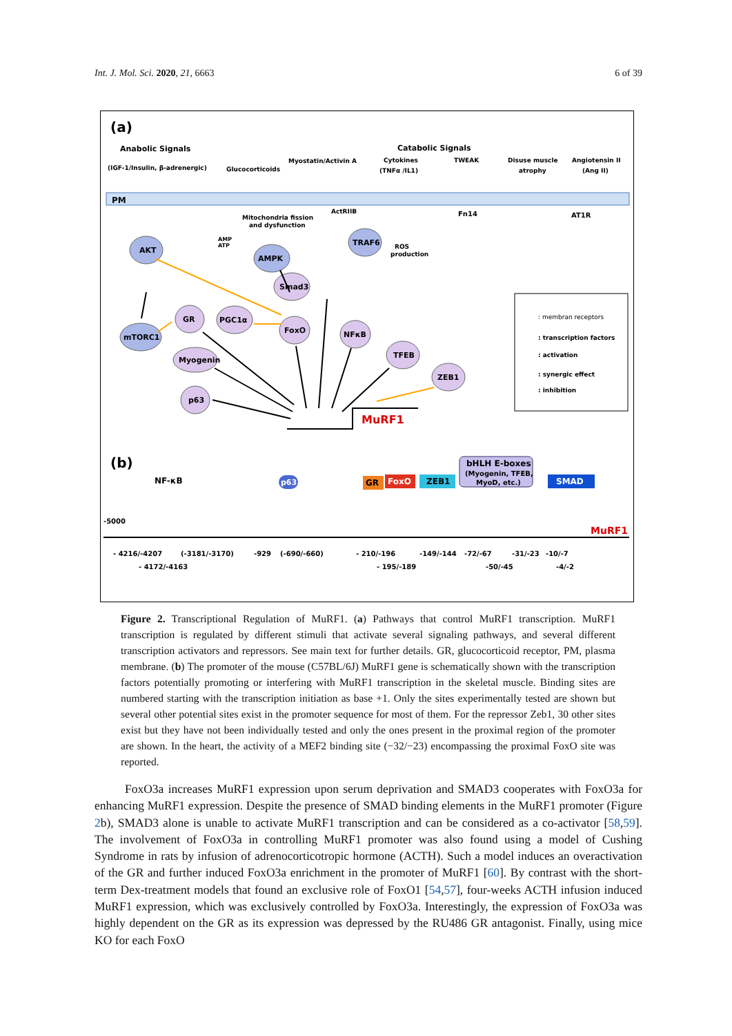Int. J. Mol. Sci. 2020, 21, 6663 6 of 39
(a)
Anabolic Signals
Catabolic Signals
(IGF-1/Insulin, β-adrenergic)
Glucocorticoids
Myostatin/Activin A
Cytokines
(TNFα /IL1)
TWEAK
Disuse muscle
atrophy
Angiotensin II
(Ang II)
PM
ActRIIB
Fn14
AT1R
Mitochondria fission
and dysfunction
AMP
ATP
ROS
production
AKT
AMPK
TRAF6
mTORC1
GR
PGC1α
Smad3
FoxO
NFκB
TFEB
Myogenin
ZEB1
p63
MuRF1
: membran receptors
: transcription factors
: activation
: synergic effect
: inhibition
(b)
NF-κB
p63
p63
GR
FoxO
ZEB1
bHLH E-boxes
(Myogenin, TFEB,
MyoD, etc.)
SMAD
-5000
MuRF1
- 4216/-4207
(-3181/-3170)
-929
(-690/-660)
- 210/-196
-149/-144
-72/-67
-31/-23
-10/-7
- 4172/-4163
- 195/-189
-50/-45
-4/-2
Figure 2. Transcriptional Regulation of MuRF1. (a) Pathways that control MuRF1 transcription. MuRF1 transcription is regulated by different stimuli that activate several signaling pathways, and several different transcription activators and repressors. See main text for further details. GR, glucocorticoid receptor, PM, plasma membrane. (b) The promoter of the mouse (C57BL/6J) MuRF1 gene is schematically shown with the transcription factors potentially promoting or interfering with MuRF1 transcription in the skeletal muscle. Binding sites are numbered starting with the transcription initiation as base +1. Only the sites experimentally tested are shown but several other potential sites exist in the promoter sequence for most of them. For the repressor Zeb1, 30 other sites exist but they have not been individually tested and only the ones present in the proximal region of the promoter are shown. In the heart, the activity of a MEF2 binding site (−32/−23) encompassing the proximal FoxO site was reported.
FoxO3a increases MuRF1 expression upon serum deprivation and SMAD3 cooperates with FoxO3a for enhancing MuRF1 expression. Despite the presence of SMAD binding elements in the MuRF1 promoter (Figure 2b), SMAD3 alone is unable to activate MuRF1 transcription and can be considered as a co-activator [58,59]. The involvement of FoxO3a in controlling MuRF1 promoter was also found using a model of Cushing Syndrome in rats by infusion of adrenocorticotropic hormone (ACTH). Such a model induces an overactivation of the GR and further induced FoxO3a enrichment in the promoter of MuRF1 [60]. By contrast with the short-term Dex-treatment models that found an exclusive role of FoxO1 [54,57], four-weeks ACTH infusion induced MuRF1 expression, which was exclusively controlled by FoxO3a. Interestingly, the expression of FoxO3a was highly dependent on the GR as its expression was depressed by the RU486 GR antagonist. Finally, using mice KO for each FoxO